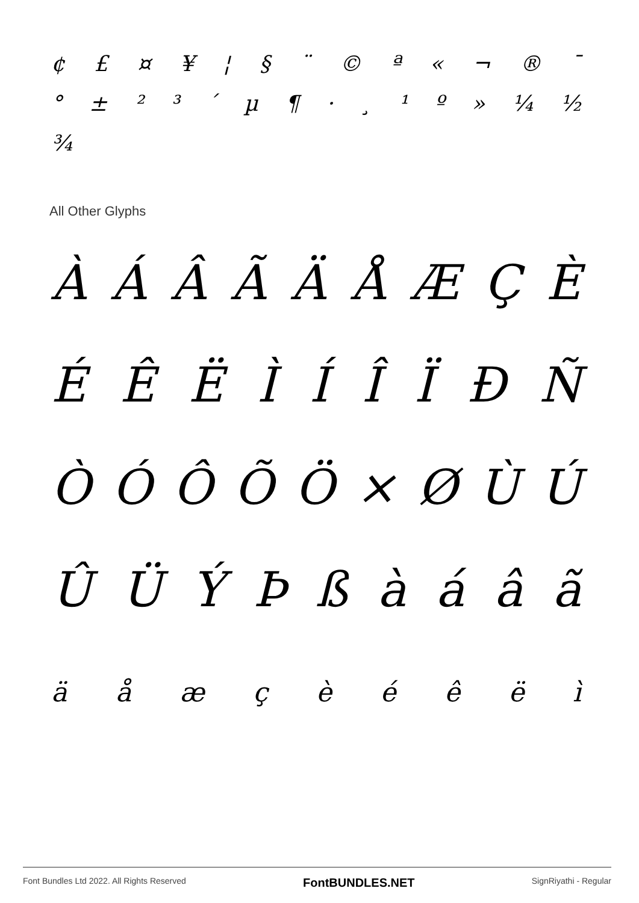¢ £ ¤ ¥ ¦ § ¨ © ª « ¬ ® ¯
° ± ² ³ ´ µ ¶ · ¸ ¹ º » ¼ ½
¾
All Other Glyphs
À Á Â Ã Ä Å Æ Ç È
É Ê Ë Ì Í Î Ï Ð Ñ
Ò Ó Ô Õ Ö × Ø Ù Ú
Û Ü Ý Þ ß à á â ã
ä å æ ç è é ê ë ì
Font Bundles Ltd 2022. All Rights Reserved FontBUNDLES.NET SignRiyathi - Regular